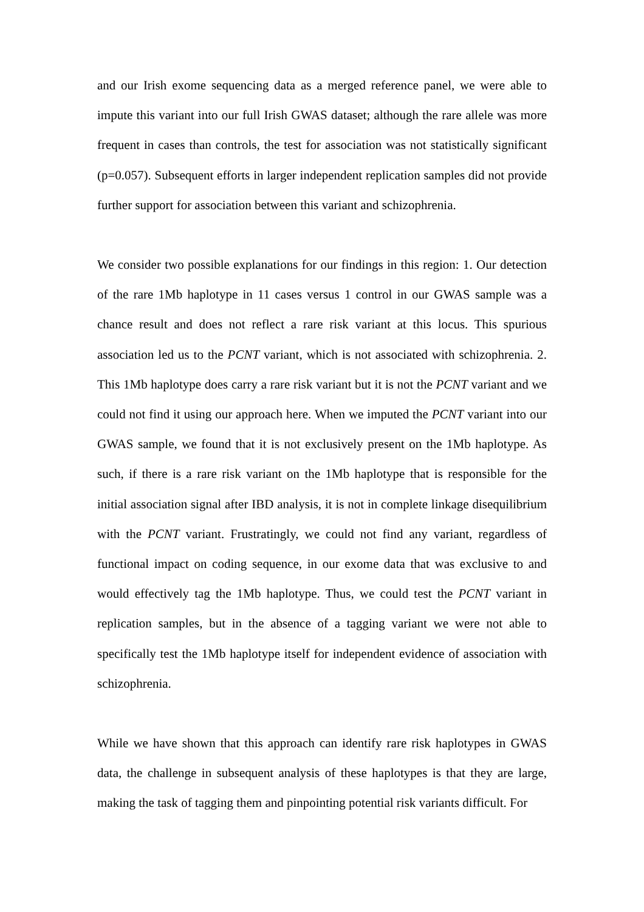and our Irish exome sequencing data as a merged reference panel, we were able to impute this variant into our full Irish GWAS dataset; although the rare allele was more frequent in cases than controls, the test for association was not statistically significant (p=0.057). Subsequent efforts in larger independent replication samples did not provide further support for association between this variant and schizophrenia.
We consider two possible explanations for our findings in this region: 1. Our detection of the rare 1Mb haplotype in 11 cases versus 1 control in our GWAS sample was a chance result and does not reflect a rare risk variant at this locus. This spurious association led us to the PCNT variant, which is not associated with schizophrenia. 2. This 1Mb haplotype does carry a rare risk variant but it is not the PCNT variant and we could not find it using our approach here. When we imputed the PCNT variant into our GWAS sample, we found that it is not exclusively present on the 1Mb haplotype. As such, if there is a rare risk variant on the 1Mb haplotype that is responsible for the initial association signal after IBD analysis, it is not in complete linkage disequilibrium with the PCNT variant. Frustratingly, we could not find any variant, regardless of functional impact on coding sequence, in our exome data that was exclusive to and would effectively tag the 1Mb haplotype. Thus, we could test the PCNT variant in replication samples, but in the absence of a tagging variant we were not able to specifically test the 1Mb haplotype itself for independent evidence of association with schizophrenia.
While we have shown that this approach can identify rare risk haplotypes in GWAS data, the challenge in subsequent analysis of these haplotypes is that they are large, making the task of tagging them and pinpointing potential risk variants difficult. For